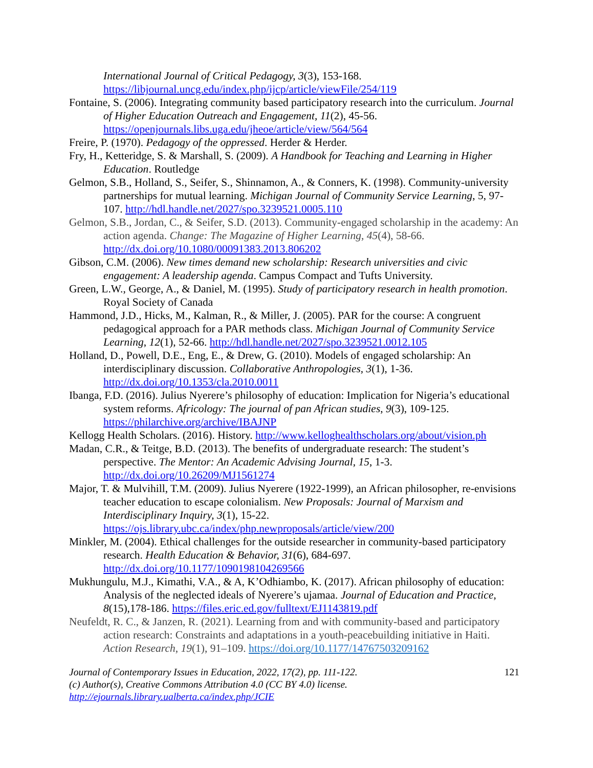International Journal of Critical Pedagogy, 3(3), 153-168. https://libjournal.uncg.edu/index.php/ijcp/article/viewFile/254/119
Fontaine, S. (2006). Integrating community based participatory research into the curriculum. Journal of Higher Education Outreach and Engagement, 11(2), 45-56. https://openjournals.libs.uga.edu/jheoe/article/view/564/564
Freire, P. (1970). Pedagogy of the oppressed. Herder & Herder.
Fry, H., Ketteridge, S. & Marshall, S. (2009). A Handbook for Teaching and Learning in Higher Education. Routledge
Gelmon, S.B., Holland, S., Seifer, S., Shinnamon, A., & Conners, K. (1998). Community-university partnerships for mutual learning. Michigan Journal of Community Service Learning, 5, 97-107. http://hdl.handle.net/2027/spo.3239521.0005.110
Gelmon, S.B., Jordan, C., & Seifer, S.D. (2013). Community-engaged scholarship in the academy: An action agenda. Change: The Magazine of Higher Learning, 45(4), 58-66. http://dx.doi.org/10.1080/00091383.2013.806202
Gibson, C.M. (2006). New times demand new scholarship: Research universities and civic engagement: A leadership agenda. Campus Compact and Tufts University.
Green, L.W., George, A., & Daniel, M. (1995). Study of participatory research in health promotion. Royal Society of Canada
Hammond, J.D., Hicks, M., Kalman, R., & Miller, J. (2005). PAR for the course: A congruent pedagogical approach for a PAR methods class. Michigan Journal of Community Service Learning, 12(1), 52-66. http://hdl.handle.net/2027/spo.3239521.0012.105
Holland, D., Powell, D.E., Eng, E., & Drew, G. (2010). Models of engaged scholarship: An interdisciplinary discussion. Collaborative Anthropologies, 3(1), 1-36. http://dx.doi.org/10.1353/cla.2010.0011
Ibanga, F.D. (2016). Julius Nyerere’s philosophy of education: Implication for Nigeria’s educational system reforms. Africology: The journal of pan African studies, 9(3), 109-125. https://philarchive.org/archive/IBAJNP
Kellogg Health Scholars. (2016). History. http://www.kelloghealthscholars.org/about/vision.ph
Madan, C.R., & Teitge, B.D. (2013). The benefits of undergraduate research: The student’s perspective. The Mentor: An Academic Advising Journal, 15, 1-3. http://dx.doi.org/10.26209/MJ1561274
Major, T. & Mulvihill, T.M. (2009). Julius Nyerere (1922-1999), an African philosopher, re-envisions teacher education to escape colonialism. New Proposals: Journal of Marxism and Interdisciplinary Inquiry, 3(1), 15-22. https://ojs.library.ubc.ca/index/php.newproposals/article/view/200
Minkler, M. (2004). Ethical challenges for the outside researcher in community-based participatory research. Health Education & Behavior, 31(6), 684-697. http://dx.doi.org/10.1177/1090198104269566
Mukhungulu, M.J., Kimathi, V.A., & A, K’Odhiambo, K. (2017). African philosophy of education: Analysis of the neglected ideals of Nyerere’s ujamaa. Journal of Education and Practice, 8(15),178-186. https://files.eric.ed.gov/fulltext/EJ1143819.pdf
Neufeldt, R. C., & Janzen, R. (2021). Learning from and with community-based and participatory action research: Constraints and adaptations in a youth-peacebuilding initiative in Haiti. Action Research, 19(1), 91–109. https://doi.org/10.1177/14767503209162
Journal of Contemporary Issues in Education, 2022, 17(2), pp. 111-122.
(c) Author(s), Creative Commons Attribution 4.0 (CC BY 4.0) license.
http://ejournals.library.ualberta.ca/index.php/JCIE
121